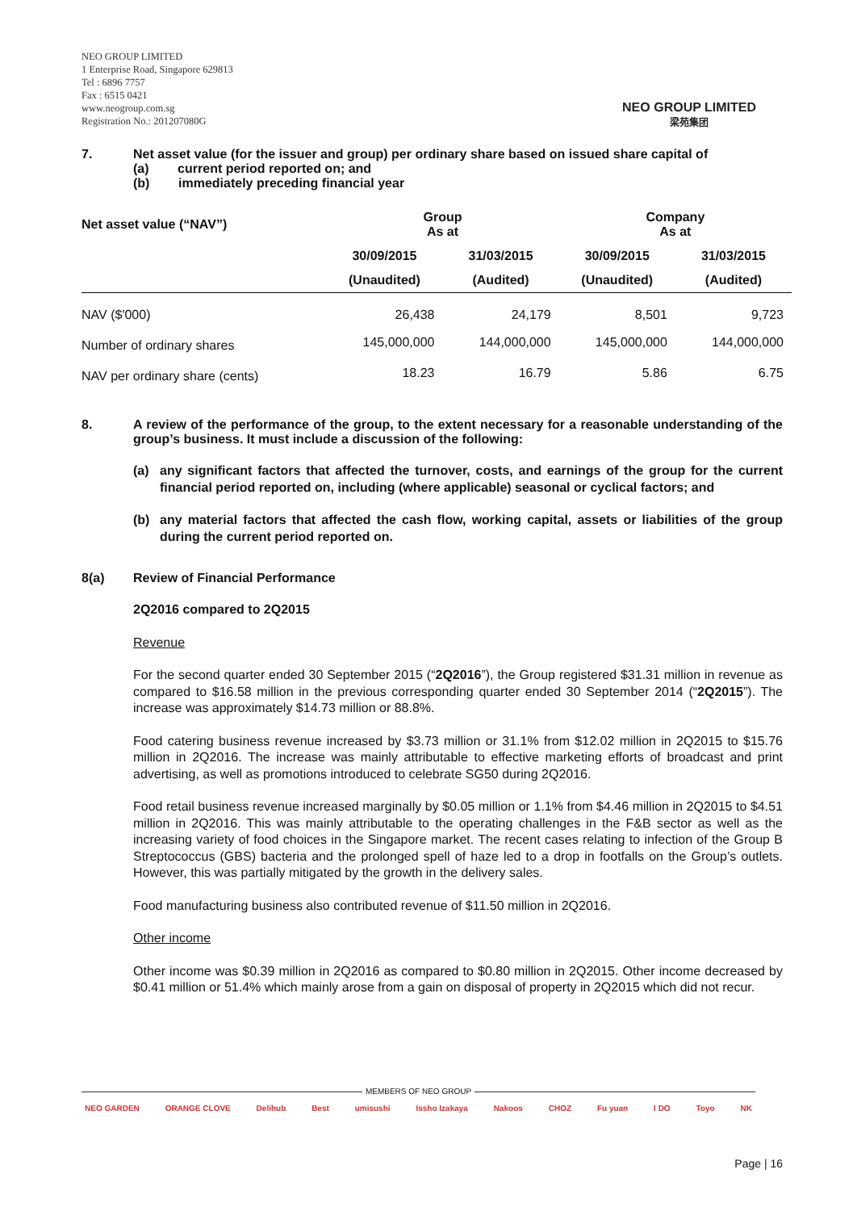NEO GROUP LIMITED
1 Enterprise Road, Singapore 629813
Tel : 6896 7757
Fax : 6515 0421
www.neogroup.com.sg
Registration No.: 201207080G
NEO GROUP LIMITED
梁苑集团
7. Net asset value (for the issuer and group) per ordinary share based on issued share capital of
(a) current period reported on; and
(b) immediately preceding financial year
| Net asset value (“NAV”) | Group As at | | Company As at | |
| --- | --- | --- | --- | --- |
| | 30/09/2015 | 31/03/2015 | 30/09/2015 | 31/03/2015 |
| | (Unaudited) | (Audited) | (Unaudited) | (Audited) |
| NAV ($'000) | 26,438 | 24,179 | 8,501 | 9,723 |
| Number of ordinary shares | 145,000,000 | 144,000,000 | 145,000,000 | 144,000,000 |
| NAV per ordinary share (cents) | 18.23 | 16.79 | 5.86 | 6.75 |
8. A review of the performance of the group, to the extent necessary for a reasonable understanding of the group’s business. It must include a discussion of the following:
(a) any significant factors that affected the turnover, costs, and earnings of the group for the current financial period reported on, including (where applicable) seasonal or cyclical factors; and
(b) any material factors that affected the cash flow, working capital, assets or liabilities of the group during the current period reported on.
8(a) Review of Financial Performance
2Q2016 compared to 2Q2015
Revenue
For the second quarter ended 30 September 2015 (“2Q2016”), the Group registered $31.31 million in revenue as compared to $16.58 million in the previous corresponding quarter ended 30 September 2014 (“2Q2015”). The increase was approximately $14.73 million or 88.8%.
Food catering business revenue increased by $3.73 million or 31.1% from $12.02 million in 2Q2015 to $15.76 million in 2Q2016. The increase was mainly attributable to effective marketing efforts of broadcast and print advertising, as well as promotions introduced to celebrate SG50 during 2Q2016.
Food retail business revenue increased marginally by $0.05 million or 1.1% from $4.46 million in 2Q2015 to $4.51 million in 2Q2016. This was mainly attributable to the operating challenges in the F&B sector as well as the increasing variety of food choices in the Singapore market. The recent cases relating to infection of the Group B Streptococcus (GBS) bacteria and the prolonged spell of haze led to a drop in footfalls on the Group’s outlets. However, this was partially mitigated by the growth in the delivery sales.
Food manufacturing business also contributed revenue of $11.50 million in 2Q2016.
Other income
Other income was $0.39 million in 2Q2016 as compared to $0.80 million in 2Q2015. Other income decreased by $0.41 million or 51.4% which mainly arose from a gain on disposal of property in 2Q2015 which did not recur.
MEMBERS OF NEO GROUP
NEO GARDEN ORANGE CLOVE Delihub Best umisushi Issho Izakaya Nakoos CHOZ Fu yuan I DO Toyo NK
Page | 16